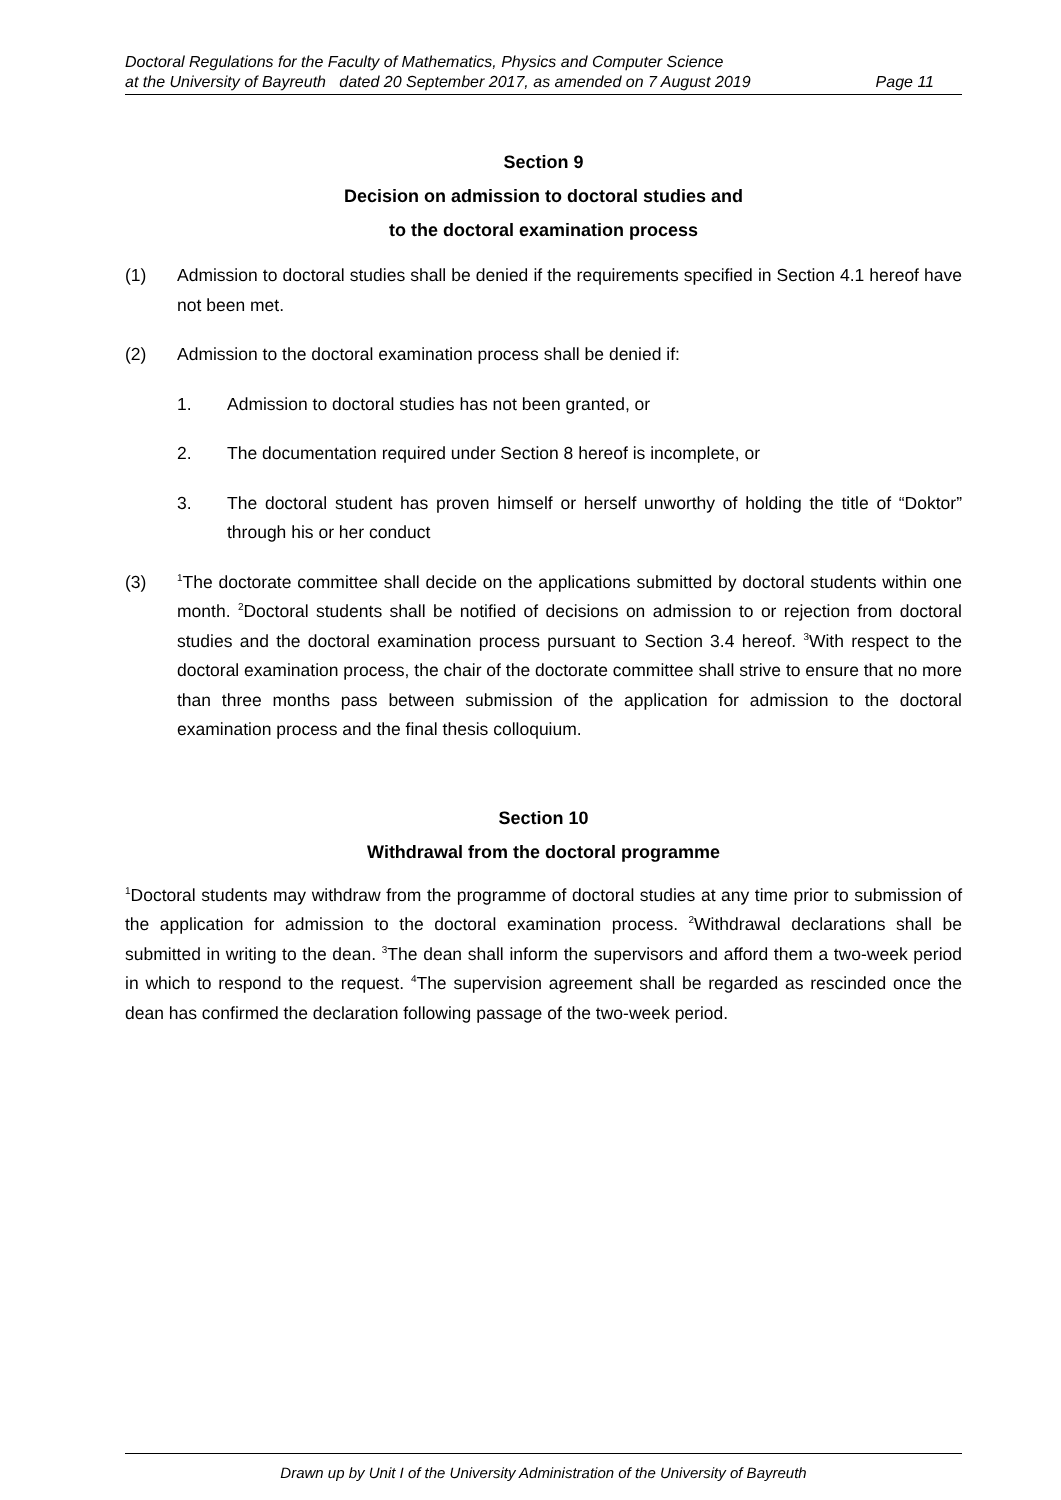Doctoral Regulations for the Faculty of Mathematics, Physics and Computer Science
at the University of Bayreuth dated 20 September 2017, as amended on 7 August 2019 Page 11
Section 9
Decision on admission to doctoral studies and
to the doctoral examination process
(1) Admission to doctoral studies shall be denied if the requirements specified in Section 4.1 hereof have not been met.
(2) Admission to the doctoral examination process shall be denied if:
1. Admission to doctoral studies has not been granted, or
2. The documentation required under Section 8 hereof is incomplete, or
3. The doctoral student has proven himself or herself unworthy of holding the title of “Doktor” through his or her conduct
(3) <sup>1</sup>The doctorate committee shall decide on the applications submitted by doctoral students within one month. <sup>2</sup>Doctoral students shall be notified of decisions on admission to or rejection from doctoral studies and the doctoral examination process pursuant to Section 3.4 hereof. <sup>3</sup>With respect to the doctoral examination process, the chair of the doctorate committee shall strive to ensure that no more than three months pass between submission of the application for admission to the doctoral examination process and the final thesis colloquium.
Section 10
Withdrawal from the doctoral programme
<sup>1</sup> Doctoral students may withdraw from the programme of doctoral studies at any time prior to submission of the application for admission to the doctoral examination process. <sup>2</sup>Withdrawal declarations shall be submitted in writing to the dean. <sup>3</sup>The dean shall inform the supervisors and afford them a two-week period in which to respond to the request. <sup>4</sup>The supervision agreement shall be regarded as rescinded once the dean has confirmed the declaration following passage of the two-week period.
Drawn up by Unit I of the University Administration of the University of Bayreuth